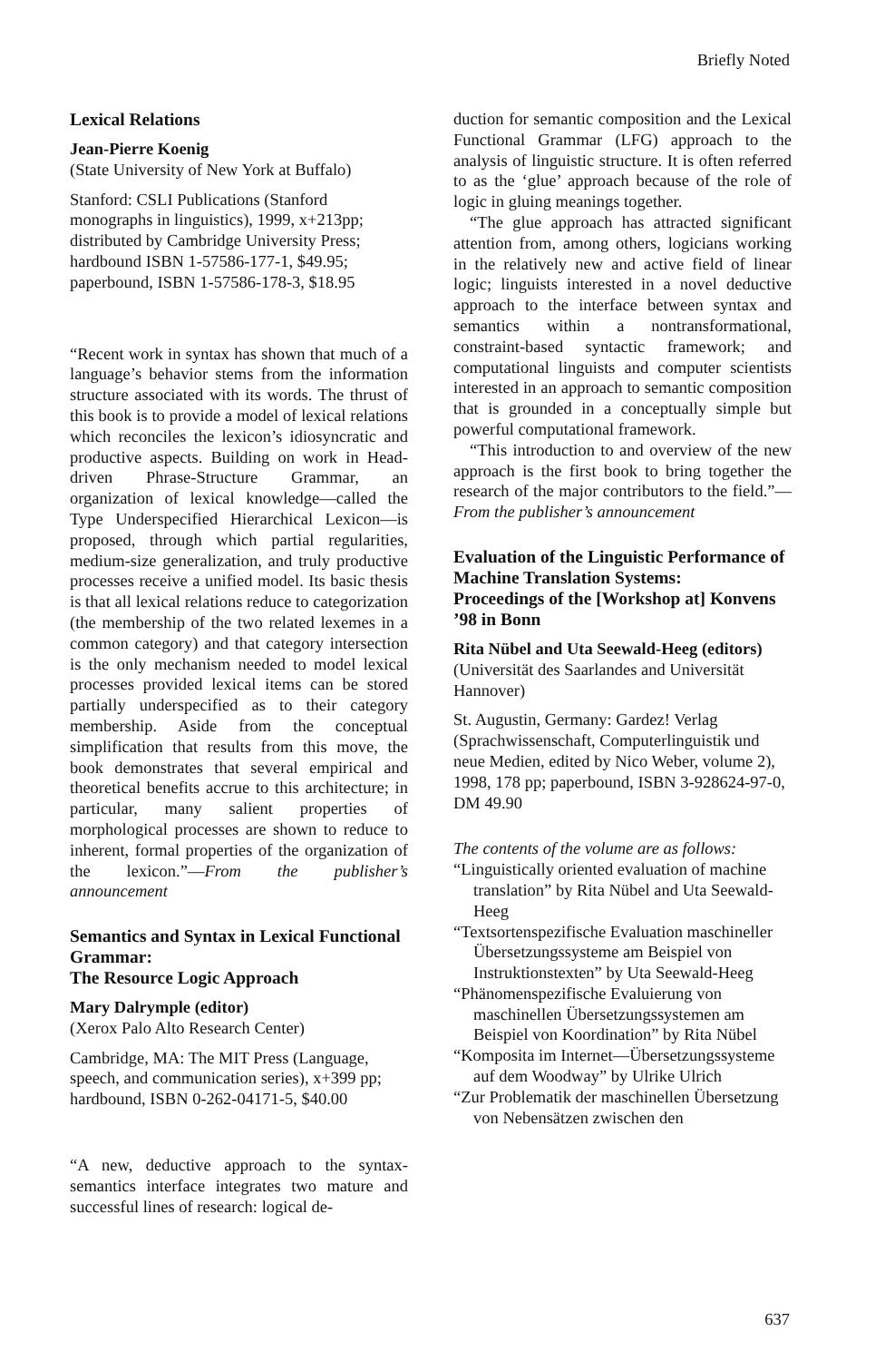Briefly Noted
Lexical Relations
Jean-Pierre Koenig
(State University of New York at Buffalo)
Stanford: CSLI Publications (Stanford monographs in linguistics), 1999, x+213pp; distributed by Cambridge University Press; hardbound ISBN 1-57586-177-1, $49.95; paperbound, ISBN 1-57586-178-3, $18.95
“Recent work in syntax has shown that much of a language’s behavior stems from the information structure associated with its words. The thrust of this book is to provide a model of lexical relations which reconciles the lexicon’s idiosyncratic and productive aspects. Building on work in Head-driven Phrase-Structure Grammar, an organization of lexical knowledge—called the Type Underspecified Hierarchical Lexicon—is proposed, through which partial regularities, medium-size generalization, and truly productive processes receive a unified model. Its basic thesis is that all lexical relations reduce to categorization (the membership of the two related lexemes in a common category) and that category intersection is the only mechanism needed to model lexical processes provided lexical items can be stored partially underspecified as to their category membership. Aside from the conceptual simplification that results from this move, the book demonstrates that several empirical and theoretical benefits accrue to this architecture; in particular, many salient properties of morphological processes are shown to reduce to inherent, formal properties of the organization of the lexicon.”—From the publisher’s announcement
Semantics and Syntax in Lexical Functional Grammar:
The Resource Logic Approach
Mary Dalrymple (editor)
(Xerox Palo Alto Research Center)
Cambridge, MA: The MIT Press (Language, speech, and communication series), x+399 pp; hardbound, ISBN 0-262-04171-5, $40.00
“A new, deductive approach to the syntax-semantics interface integrates two mature and successful lines of research: logical de-
duction for semantic composition and the Lexical Functional Grammar (LFG) approach to the analysis of linguistic structure. It is often referred to as the ‘glue’ approach because of the role of logic in gluing meanings together.
“The glue approach has attracted significant attention from, among others, logicians working in the relatively new and active field of linear logic; linguists interested in a novel deductive approach to the interface between syntax and semantics within a nontransformational, constraint-based syntactic framework; and computational linguists and computer scientists interested in an approach to semantic composition that is grounded in a conceptually simple but powerful computational framework.
“This introduction to and overview of the new approach is the first book to bring together the research of the major contributors to the field.”—From the publisher’s announcement
Evaluation of the Linguistic Performance of Machine Translation Systems:
Proceedings of the [Workshop at] Konvens ’98 in Bonn
Rita Nübel and Uta Seewald-Heeg (editors)
(Universität des Saarlandes and Universität Hannover)
St. Augustin, Germany: Gardez! Verlag (Sprachwissenschaft, Computerlinguistik und neue Medien, edited by Nico Weber, volume 2), 1998, 178 pp; paperbound, ISBN 3-928624-97-0, DM 49.90
The contents of the volume are as follows:
“Linguistically oriented evaluation of machine translation” by Rita Nübel and Uta Seewald-Heeg
“Textsortenspezifische Evaluation maschineller Übersetzungssysteme am Beispiel von Instruktionstexten” by Uta Seewald-Heeg
“Phänomenspezifische Evaluierung von maschinellen Übersetzungssystemen am Beispiel von Koordination” by Rita Nübel
“Komposita im Internet—Übersetzungssysteme auf dem Woodway” by Ulrike Ulrich
“Zur Problematik der maschinellen Übersetzung von Nebensätzen zwischen den
637